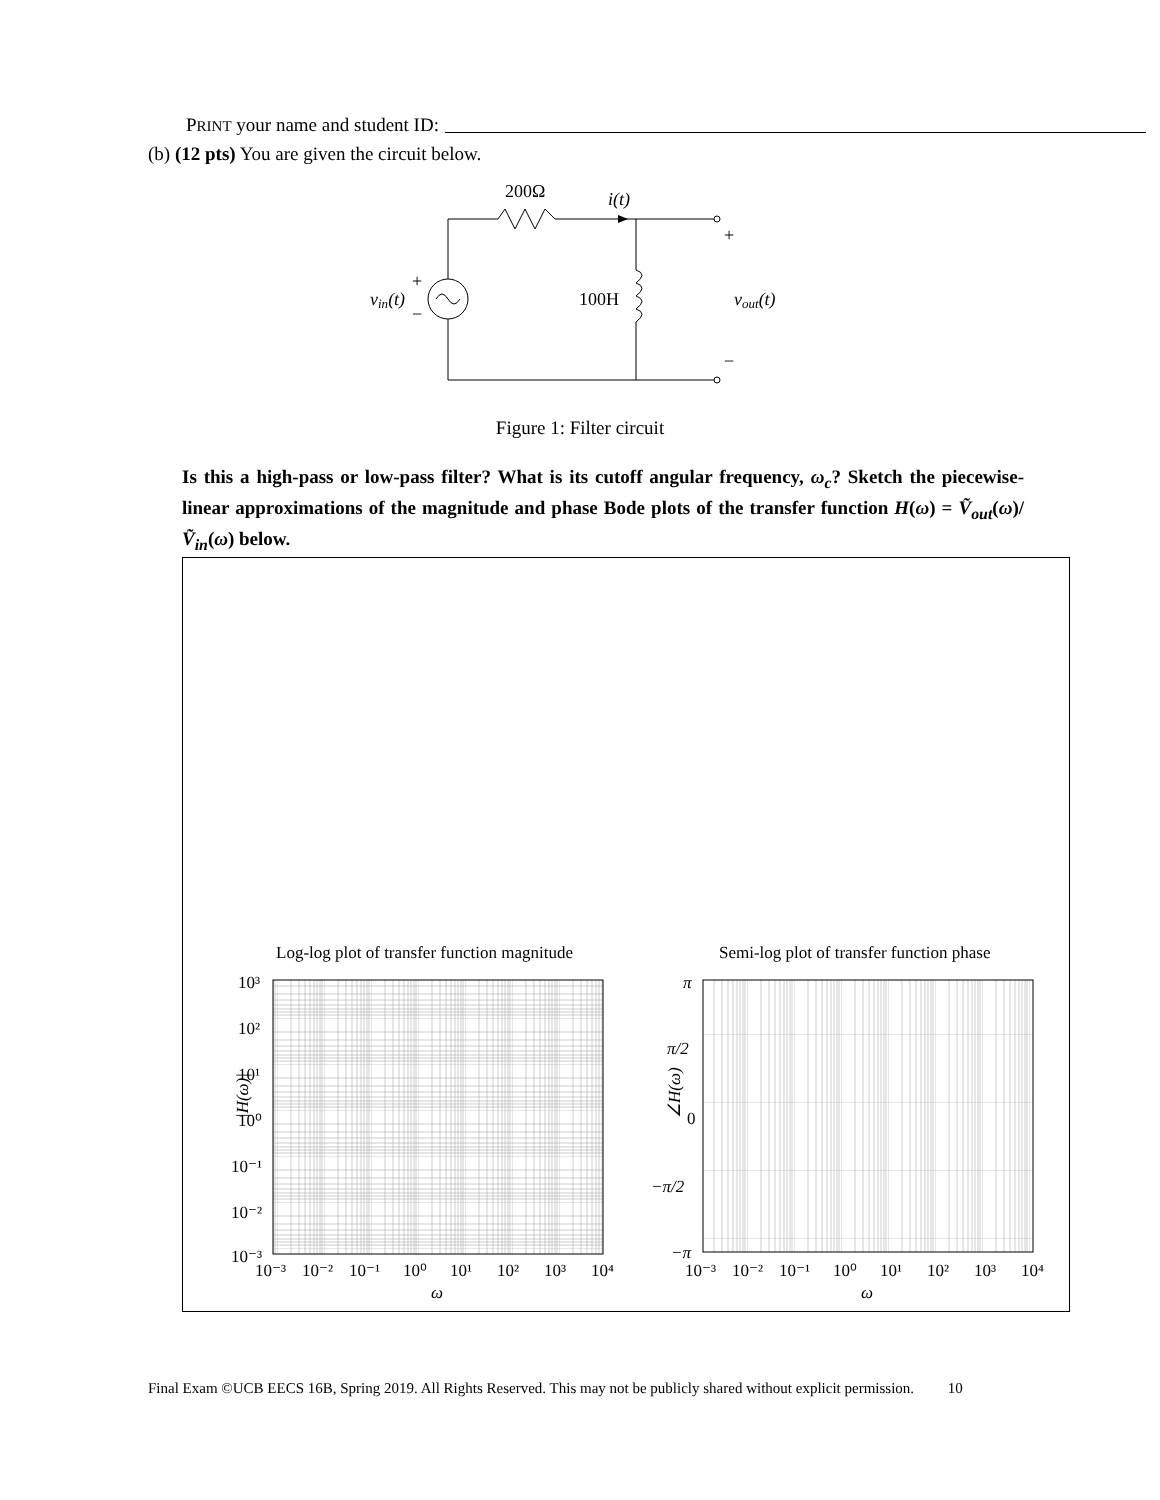PRINT your name and student ID:
(b) (12 pts) You are given the circuit below.
200Ω
i(t)
+
100H
vout(t)
−
vin(t)
+
−
Figure 1: Filter circuit
Is this a high-pass or low-pass filter? What is its cutoff angular frequency, ω<sub>c</sub>? Sketch the piecewise-linear approximations of the magnitude and phase Bode plots of the transfer function H(ω) = Ṽ<sub>out</sub>(ω)/Ṽ<sub>in</sub>(ω) below.
Log-log plot of transfer function magnitude
10³
10²
10¹
10⁰
10⁻¹
10⁻²
10⁻³
|H(ω)|
10⁻³
10⁻²
10⁻¹
10⁰
10¹
10²
10³
10⁴
ω
Semi-log plot of transfer function phase
π
π/2
0
−π/2
−π
∠H(ω)
10⁻³
10⁻²
10⁻¹
10⁰
10¹
10²
10³
10⁴
ω
Final Exam ©UCB EECS 16B, Spring 2019. All Rights Reserved. This may not be publicly shared without explicit permission. 10